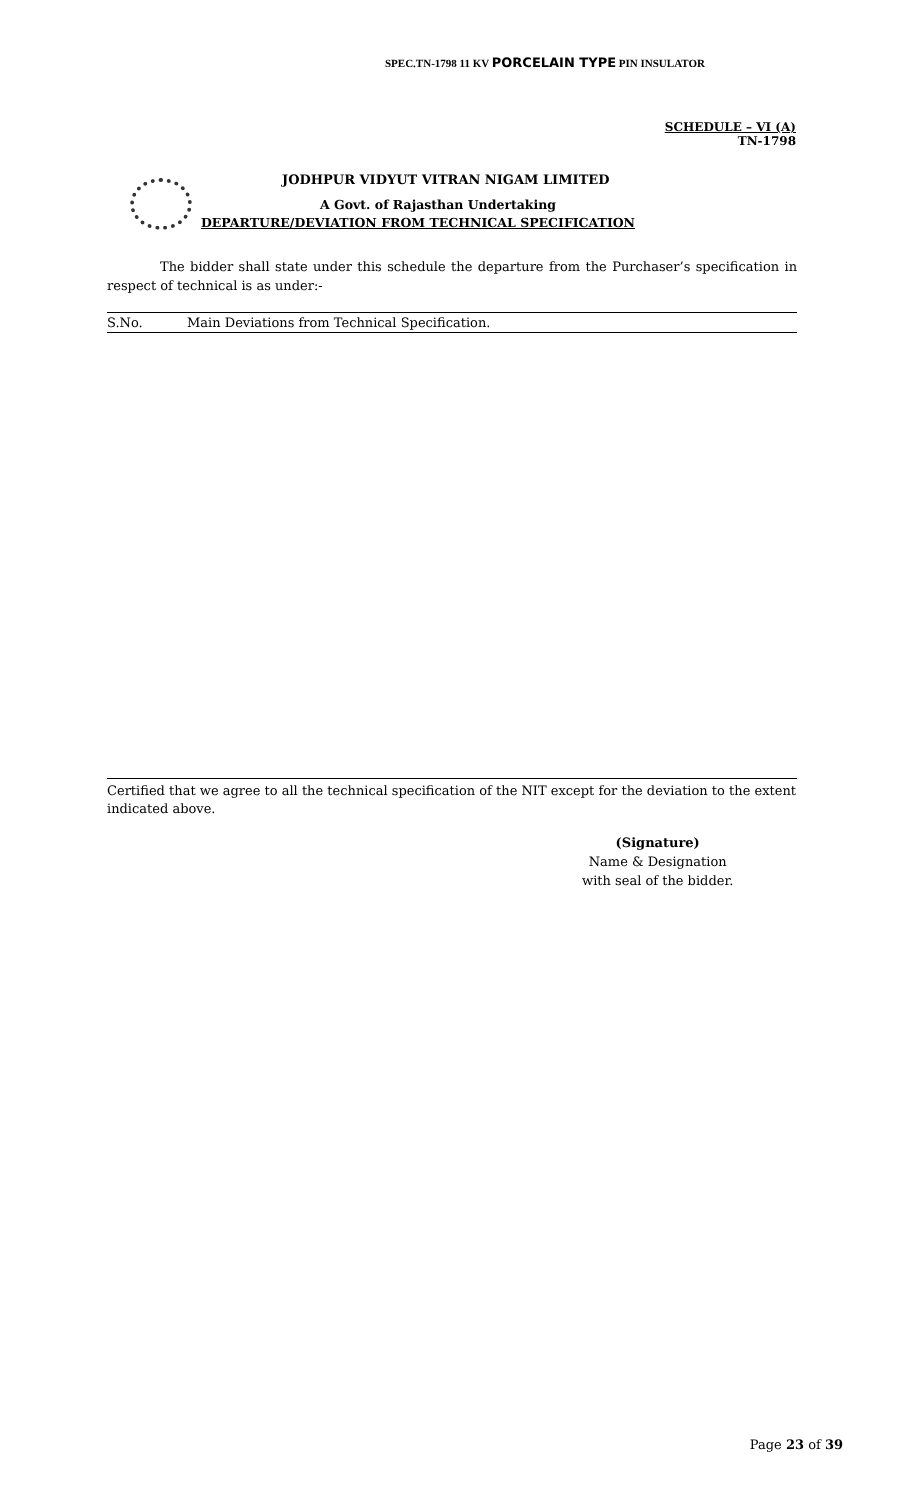SPEC.TN-1798 11 KV PORCELAIN TYPE PIN INSULATOR
SCHEDULE – VI (A)
TN-1798
JODHPUR VIDYUT VITRAN NIGAM LIMITED
A Govt. of Rajasthan Undertaking
DEPARTURE/DEVIATION FROM TECHNICAL SPECIFICATION
The bidder shall state under this schedule the departure from the Purchaser’s specification in respect of technical is as under:-
| S.No. | Main Deviations from Technical Specification. |
| --- | --- |
Certified that we agree to all the technical specification of the NIT except for the deviation to the extent indicated above.
(Signature)
Name & Designation
with seal of the bidder.
Page 23 of 39